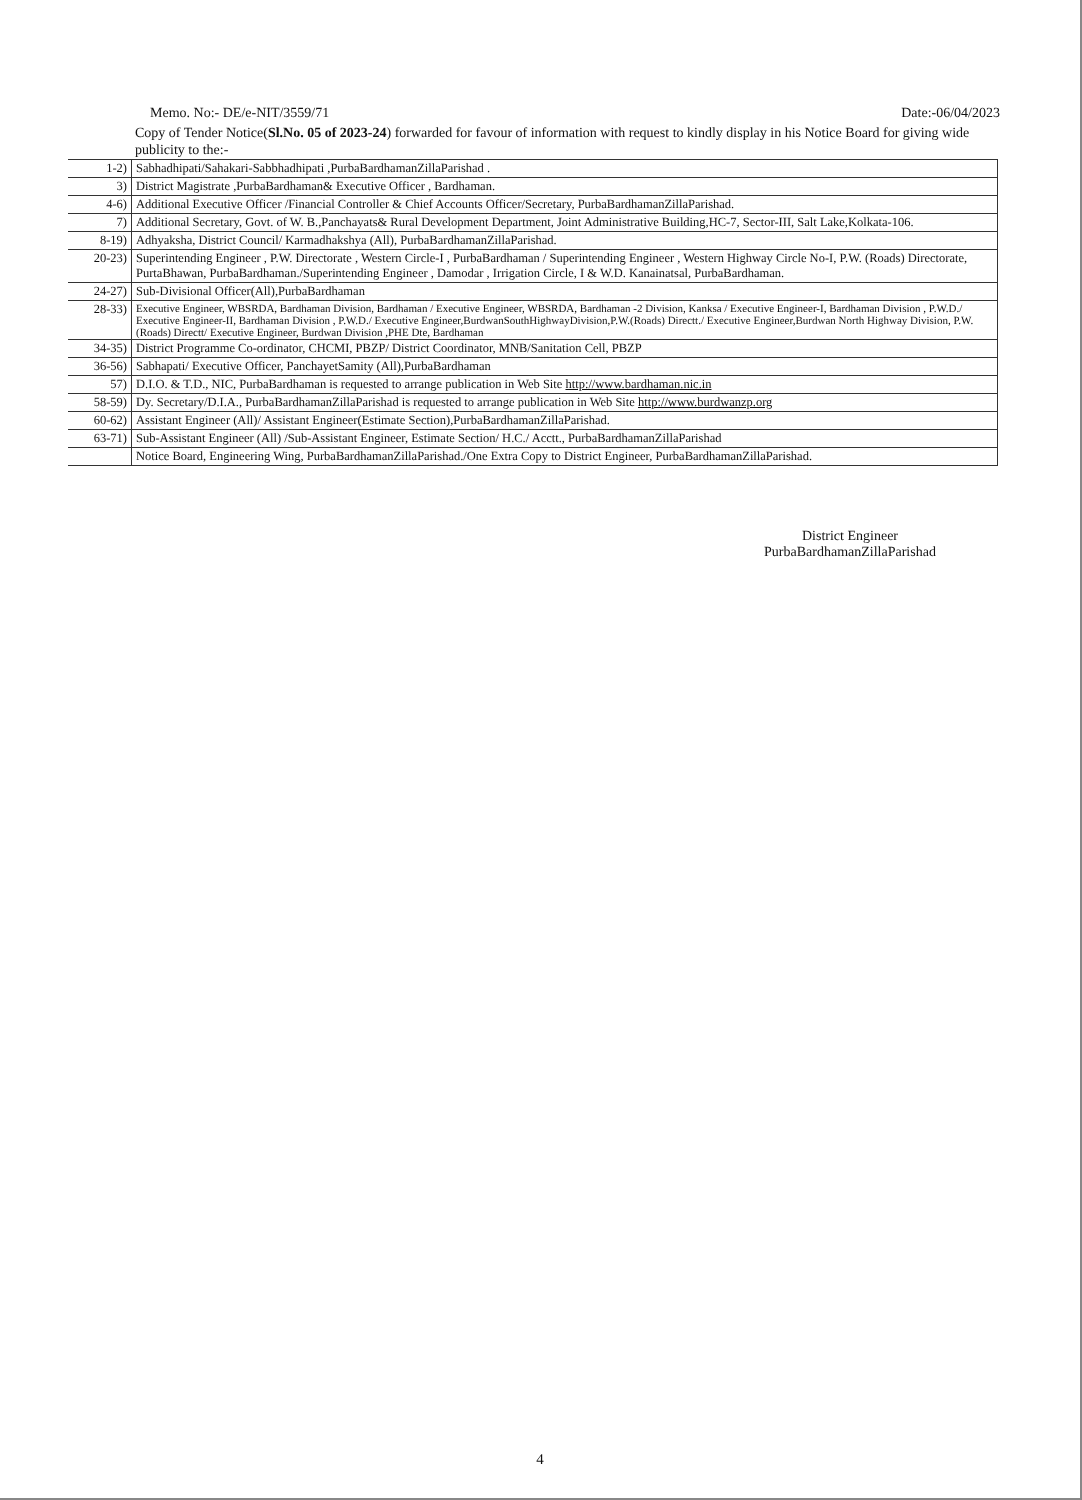Memo. No:- DE/e-NIT/3559/71 Date:-06/04/2023
Copy of Tender Notice(Sl.No. 05 of 2023-24) forwarded for favour of information with request to kindly display in his Notice Board for giving wide publicity to the:-
| 1-2) | Sabhadhipati/Sahakari-Sabbhadhipati ,PurbaBardhamanZillaParishad . |
| 3) | District Magistrate ,PurbaBardhaman& Executive Officer , Bardhaman. |
| 4-6) | Additional Executive Officer /Financial Controller & Chief Accounts Officer/Secretary, PurbaBardhamanZillaParishad. |
| 7) | Additional Secretary, Govt. of W. B.,Panchayats& Rural Development Department, Joint Administrative Building,HC-7, Sector-III, Salt Lake,Kolkata-106. |
| 8-19) | Adhyaksha, District Council/ Karmadhakshya (All), PurbaBardhamanZillaParishad. |
| 20-23) | Superintending Engineer , P.W. Directorate , Western Circle-I , PurbaBardhaman / Superintending Engineer , Western Highway Circle No-I, P.W. (Roads) Directorate, PurtaBhawan, PurbaBardhaman./Superintending Engineer , Damodar , Irrigation Circle, I & W.D. Kanainatsal, PurbaBardhaman. |
| 24-27) | Sub-Divisional Officer(All),PurbaBardhaman |
| 28-33) | Executive Engineer, WBSRDA, Bardhaman Division, Bardhaman / Executive Engineer, WBSRDA, Bardhaman -2 Division, Kanksa / Executive Engineer-I, Bardhaman Division , P.W.D./ Executive Engineer-II, Bardhaman Division , P.W.D./ Executive Engineer,BurdwanSouthHighwayDivision,P.W.(Roads) Directt./ Executive Engineer,Burdwan North Highway Division, P.W.(Roads) Directt/ Executive Engineer, Burdwan Division ,PHE Dte, Bardhaman |
| 34-35) | District Programme Co-ordinator, CHCMI, PBZP/ District Coordinator, MNB/Sanitation Cell, PBZP |
| 36-56) | Sabhapati/ Executive Officer, PanchayetSamity (All),PurbaBardhaman |
| 57) | D.I.O. & T.D., NIC, PurbaBardhaman is requested to arrange publication in Web Site http://www.bardhaman.nic.in |
| 58-59) | Dy. Secretary/D.I.A., PurbaBardhamanZillaParishad is requested to arrange publication in Web Site http://www.burdwanzp.org |
| 60-62) | Assistant Engineer (All)/ Assistant Engineer(Estimate Section),PurbaBardhamanZillaParishad. |
| 63-71) | Sub-Assistant Engineer (All) /Sub-Assistant Engineer, Estimate Section/ H.C./ Acctt., PurbaBardhamanZillaParishad |
| | Notice Board, Engineering Wing, PurbaBardhamanZillaParishad./One Extra Copy to District Engineer, PurbaBardhamanZillaParishad. |
District Engineer
PurbaBardhamanZillaParishad
4